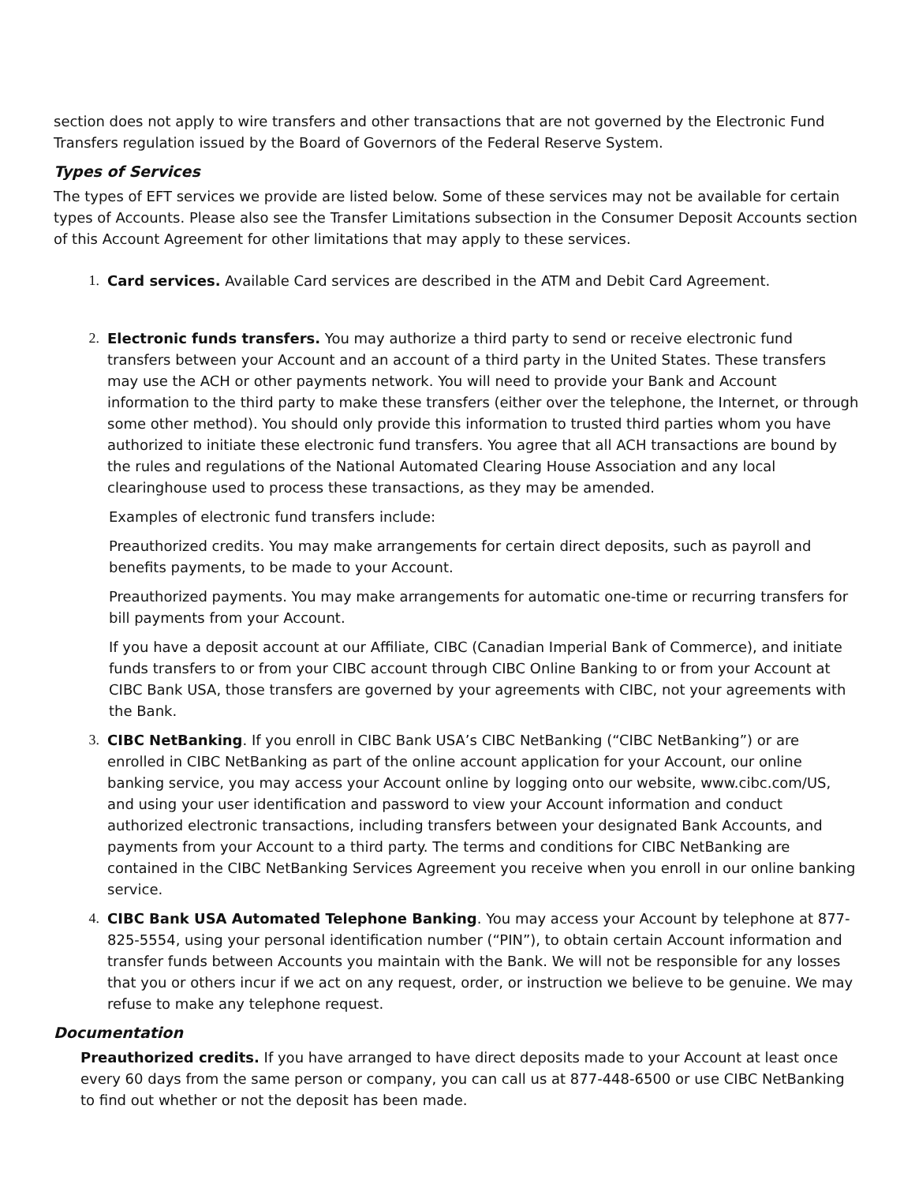section does not apply to wire transfers and other transactions that are not governed by the Electronic Fund Transfers regulation issued by the Board of Governors of the Federal Reserve System.
Types of Services
The types of EFT services we provide are listed below. Some of these services may not be available for certain types of Accounts. Please also see the Transfer Limitations subsection in the Consumer Deposit Accounts section of this Account Agreement for other limitations that may apply to these services.
1. Card services. Available Card services are described in the ATM and Debit Card Agreement.
2. Electronic funds transfers. You may authorize a third party to send or receive electronic fund transfers between your Account and an account of a third party in the United States. These transfers may use the ACH or other payments network. You will need to provide your Bank and Account information to the third party to make these transfers (either over the telephone, the Internet, or through some other method). You should only provide this information to trusted third parties whom you have authorized to initiate these electronic fund transfers. You agree that all ACH transactions are bound by the rules and regulations of the National Automated Clearing House Association and any local clearinghouse used to process these transactions, as they may be amended.
Examples of electronic fund transfers include:
Preauthorized credits. You may make arrangements for certain direct deposits, such as payroll and benefits payments, to be made to your Account.
Preauthorized payments. You may make arrangements for automatic one-time or recurring transfers for bill payments from your Account.
If you have a deposit account at our Affiliate, CIBC (Canadian Imperial Bank of Commerce), and initiate funds transfers to or from your CIBC account through CIBC Online Banking to or from your Account at CIBC Bank USA, those transfers are governed by your agreements with CIBC, not your agreements with the Bank.
3. CIBC NetBanking. If you enroll in CIBC Bank USA’s CIBC NetBanking (“CIBC NetBanking”) or are enrolled in CIBC NetBanking as part of the online account application for your Account, our online banking service, you may access your Account online by logging onto our website, www.cibc.com/US, and using your user identification and password to view your Account information and conduct authorized electronic transactions, including transfers between your designated Bank Accounts, and payments from your Account to a third party. The terms and conditions for CIBC NetBanking are contained in the CIBC NetBanking Services Agreement you receive when you enroll in our online banking service.
4. CIBC Bank USA Automated Telephone Banking. You may access your Account by telephone at 877-825-5554, using your personal identification number (“PIN”), to obtain certain Account information and transfer funds between Accounts you maintain with the Bank. We will not be responsible for any losses that you or others incur if we act on any request, order, or instruction we believe to be genuine. We may refuse to make any telephone request.
Documentation
Preauthorized credits. If you have arranged to have direct deposits made to your Account at least once every 60 days from the same person or company, you can call us at 877-448-6500 or use CIBC NetBanking to find out whether or not the deposit has been made.